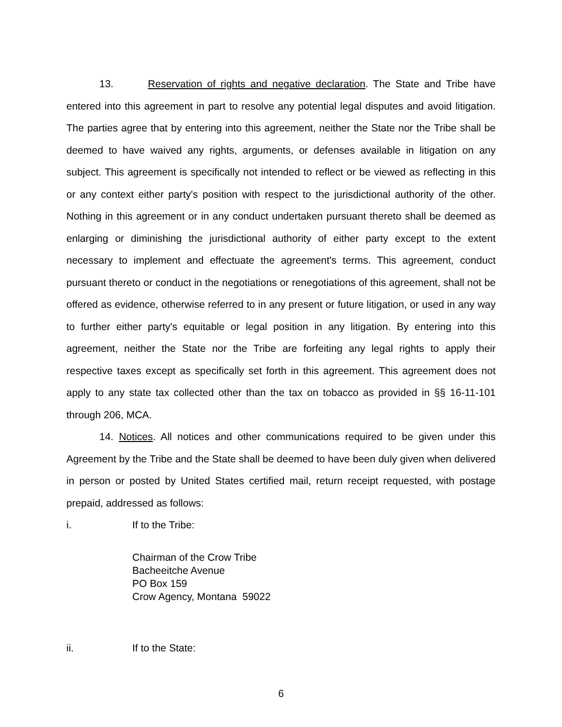13. Reservation of rights and negative declaration. The State and Tribe have entered into this agreement in part to resolve any potential legal disputes and avoid litigation. The parties agree that by entering into this agreement, neither the State nor the Tribe shall be deemed to have waived any rights, arguments, or defenses available in litigation on any subject. This agreement is specifically not intended to reflect or be viewed as reflecting in this or any context either party's position with respect to the jurisdictional authority of the other. Nothing in this agreement or in any conduct undertaken pursuant thereto shall be deemed as enlarging or diminishing the jurisdictional authority of either party except to the extent necessary to implement and effectuate the agreement's terms. This agreement, conduct pursuant thereto or conduct in the negotiations or renegotiations of this agreement, shall not be offered as evidence, otherwise referred to in any present or future litigation, or used in any way to further either party's equitable or legal position in any litigation. By entering into this agreement, neither the State nor the Tribe are forfeiting any legal rights to apply their respective taxes except as specifically set forth in this agreement. This agreement does not apply to any state tax collected other than the tax on tobacco as provided in §§ 16-11-101 through 206, MCA.
14. Notices. All notices and other communications required to be given under this Agreement by the Tribe and the State shall be deemed to have been duly given when delivered in person or posted by United States certified mail, return receipt requested, with postage prepaid, addressed as follows:
i. If to the Tribe:
Chairman of the Crow Tribe
Bacheeitche Avenue
PO Box 159
Crow Agency, Montana 59022
ii. If to the State:
6